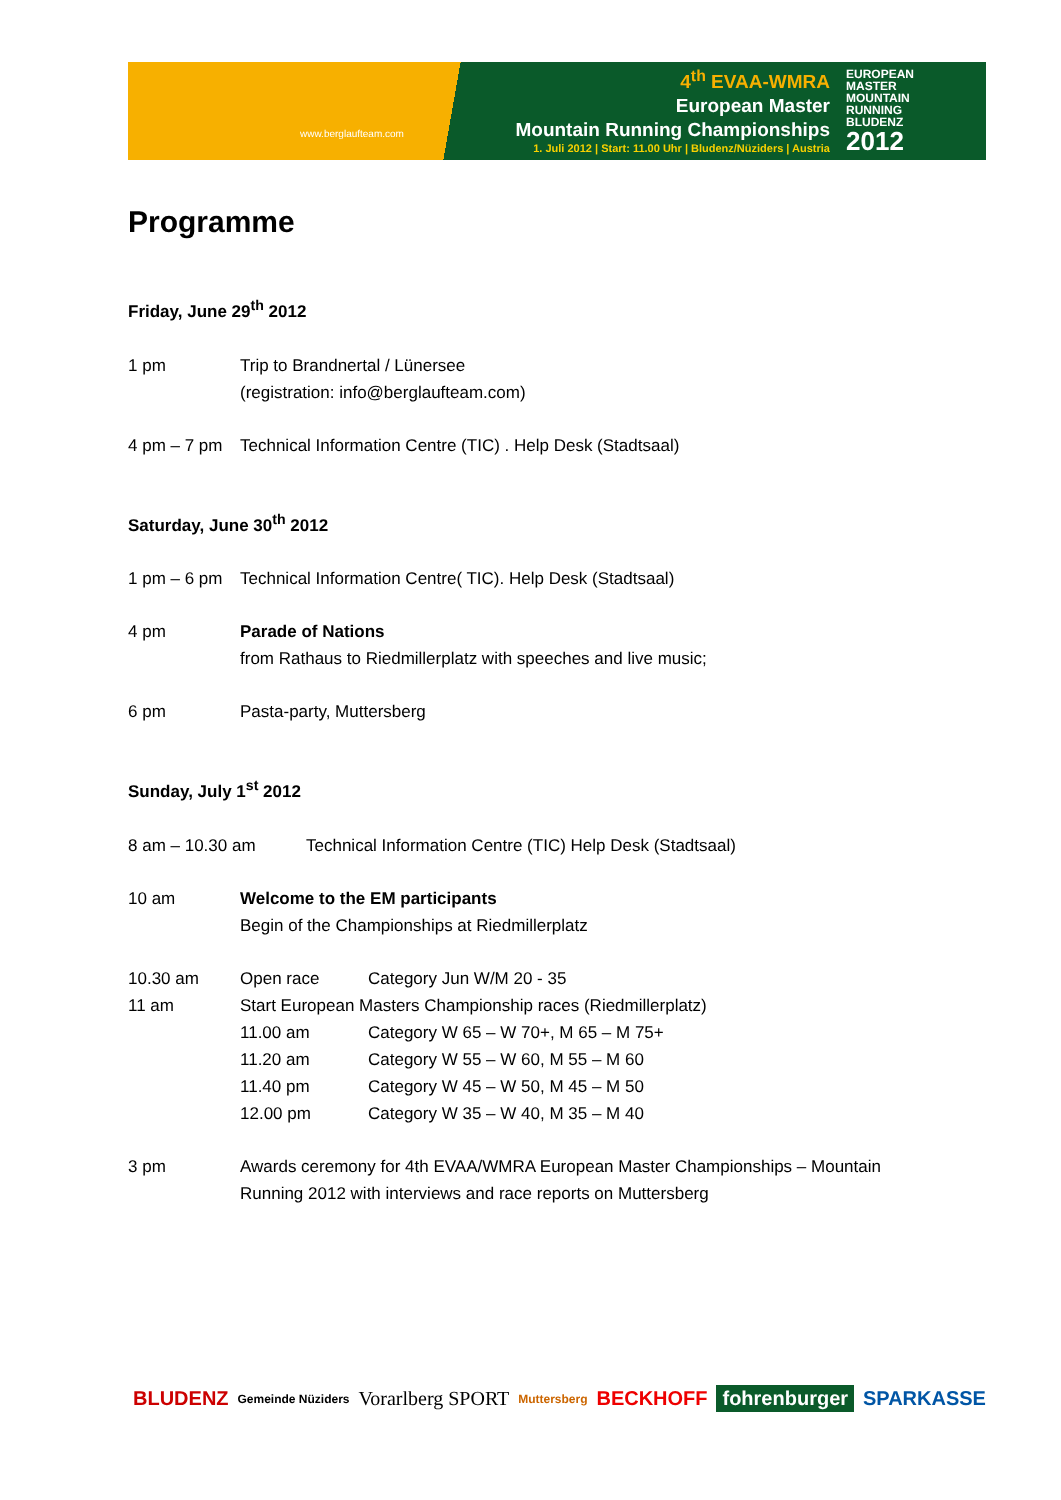www.berglaufteam.com
4<sup>th</sup> EVAA-WMRA
European Master
Mountain Running Championships
1. Juli 2012 | Start: 11.00 Uhr | Bludenz/Nüziders | Austria
EUROPEAN
MASTER
MOUNTAIN
RUNNING
BLUDENZ
2012
Programme
Friday, June 29<sup>th</sup> 2012
1 pm Trip to Brandnertal / Lünersee
(registration: info@berglaufteam.com)
4 pm – 7 pm
Technical Information Centre (TIC) . Help Desk (Stadtsaal)
Saturday, June 30<sup>th</sup> 2012
1 pm – 6 pm
Technical Information Centre( TIC). Help Desk (Stadtsaal)
4 pm Parade of Nations
from Rathaus to Riedmillerplatz with speeches and live music;
6 pm Pasta-party, Muttersberg
Sunday, July 1<sup>st</sup> 2012
8 am – 10.30 am Technical Information Centre (TIC) Help Desk (Stadtsaal)
10 am Welcome to the EM participants
Begin of the Championships at Riedmillerplatz
10.30 am Open race Category Jun W/M 20 - 35
11 am Start European Masters Championship races (Riedmillerplatz)
11.00 am Category W 65 – W 70+, M 65 – M 75+
11.20 am Category W 55 – W 60, M 55 – M 60
11.40 pm Category W 45 – W 50, M 45 – M 50
12.00 pm Category W 35 – W 40, M 35 – M 40
3 pm Awards ceremony for 4th EVAA/WMRA European Master Championships – Mountain Running 2012 with interviews and race reports on Muttersberg
BLUDENZ Gemeinde Nüziders Vorarlberg SPORT Muttersberg BECKHOFF fohrenburger SPARKASSE